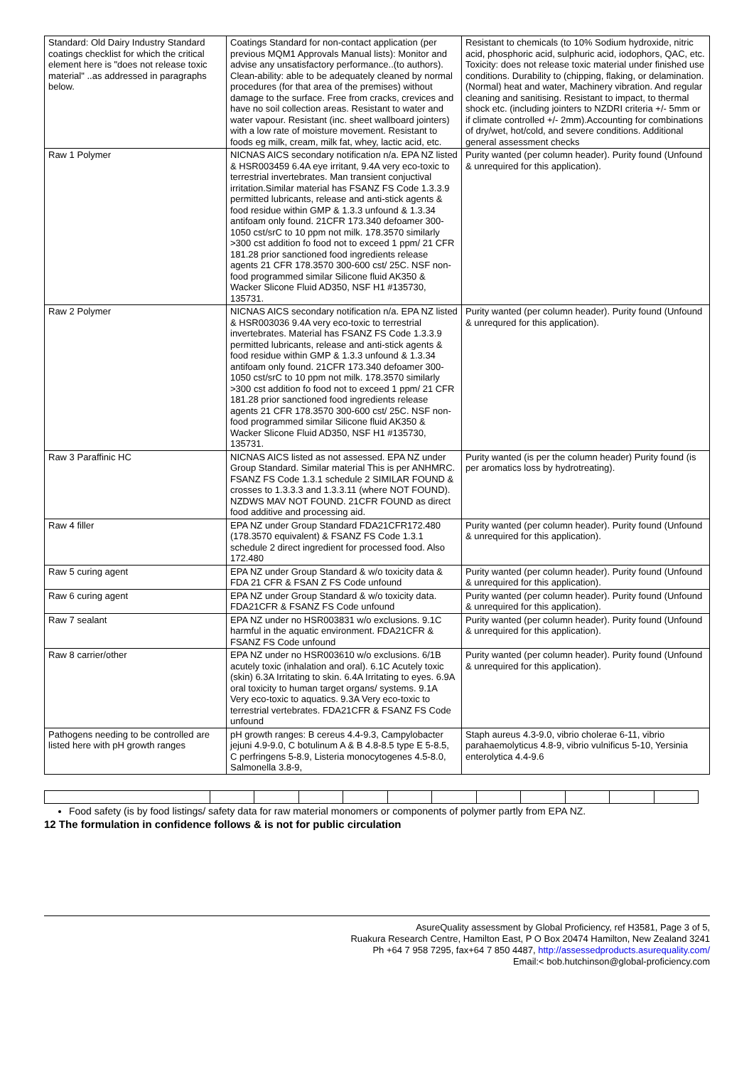| Standard: Old Dairy Industry Standard coatings checklist for which the critical element here is "does not release toxic material" ..as addressed in paragraphs below. | Coatings Standard for non-contact application (per previous MQM1 Approvals Manual lists): Monitor and advise any unsatisfactory performance..(to authors). Clean-ability: able to be adequately cleaned by normal procedures (for that area of the premises) without damage to the surface. Free from cracks, crevices and have no soil collection areas. Resistant to water and water vapour. Resistant (inc. sheet wallboard jointers) with a low rate of moisture movement. Resistant to foods eg milk, cream, milk fat, whey, lactic acid, etc. | Resistant to chemicals (to 10% Sodium hydroxide, nitric acid, phosphoric acid, sulphuric acid, iodophors, QAC, etc. Toxicity: does not release toxic material under finished use conditions. Durability to (chipping, flaking, or delamination. (Normal) heat and water, Machinery vibration. And regular cleaning and sanitising. Resistant to impact, to thermal shock etc. (including jointers to NZDRI criteria +/- 5mm or if climate controlled +/- 2mm).Accounting for combinations of dry/wet, hot/cold, and severe conditions. Additional general assessment checks |
| Raw 1 Polymer | NICNAS AICS secondary notification n/a. EPA NZ listed & HSR003459 6.4A eye irritant, 9.4A very eco-toxic to terrestrial invertebrates. Man transient conjuctival irritation.Similar material has FSANZ FS Code 1.3.3.9 permitted lubricants, release and anti-stick agents & food residue within GMP & 1.3.3 unfound & 1.3.34 antifoam only found. 21CFR 173.340 defoamer 300-1050 cst/srC to 10 ppm not milk. 178.3570 similarly >300 cst addition fo food not to exceed 1 ppm/ 21 CFR 181.28 prior sanctioned food ingredients release agents 21 CFR 178.3570 300-600 cst/ 25C. NSF non-food programmed similar Silicone fluid AK350 & Wacker Slicone Fluid AD350, NSF H1 #135730, 135731. | Purity wanted (per column header). Purity found (Unfound & unrequired for this application). |
| Raw 2 Polymer | NICNAS AICS secondary notification n/a. EPA NZ listed & HSR003036 9.4A very eco-toxic to terrestrial invertebrates. Material has FSANZ FS Code 1.3.3.9 permitted lubricants, release and anti-stick agents & food residue within GMP & 1.3.3 unfound & 1.3.34 antifoam only found. 21CFR 173.340 defoamer 300-1050 cst/srC to 10 ppm not milk. 178.3570 similarly >300 cst addition fo food not to exceed 1 ppm/ 21 CFR 181.28 prior sanctioned food ingredients release agents 21 CFR 178.3570 300-600 cst/ 25C. NSF non-food programmed similar Silicone fluid AK350 & Wacker Slicone Fluid AD350, NSF H1 #135730, 135731. | Purity wanted (per column header). Purity found (Unfound & unrequred for this application). |
| Raw 3 Paraffinic HC | NICNAS AICS listed as not assessed. EPA NZ under Group Standard. Similar material This is per ANHMRC. FSANZ FS Code 1.3.1 schedule 2 SIMILAR FOUND & crosses to 1.3.3.3 and 1.3.3.11 (where NOT FOUND). NZDWS MAV NOT FOUND. 21CFR FOUND as direct food additive and processing aid. | Purity wanted (is per the column header) Purity found (is per aromatics loss by hydrotreating). |
| Raw 4 filler | EPA NZ under Group Standard FDA21CFR172.480 (178.3570 equivalent) & FSANZ FS Code 1.3.1 schedule 2 direct ingredient for processed food. Also 172.480 | Purity wanted (per column header). Purity found (Unfound & unrequired for this application). |
| Raw 5 curing agent | EPA NZ under Group Standard & w/o toxicity data & FDA 21 CFR & FSAN Z FS Code unfound | Purity wanted (per column header). Purity found (Unfound & unrequired for this application). |
| Raw 6 curing agent | EPA NZ under Group Standard & w/o toxicity data. FDA21CFR & FSANZ FS Code unfound | Purity wanted (per column header). Purity found (Unfound & unrequired for this application). |
| Raw 7 sealant | EPA NZ under no HSR003831 w/o exclusions. 9.1C harmful in the aquatic environment. FDA21CFR & FSANZ FS Code unfound | Purity wanted (per column header). Purity found (Unfound & unrequired for this application). |
| Raw 8 carrier/other | EPA NZ under no HSR003610 w/o exclusions. 6/1B acutely toxic (inhalation and oral). 6.1C Acutely toxic (skin) 6.3A Irritating to skin. 6.4A Irritating to eyes. 6.9A oral toxicity to human target organs/ systems. 9.1A Very eco-toxic to aquatics. 9.3A Very eco-toxic to terrestrial vertebrates. FDA21CFR & FSANZ FS Code unfound | Purity wanted (per column header). Purity found (Unfound & unrequired for this application). |
| Pathogens needing to be controlled are listed here with pH growth ranges | pH growth ranges: B cereus 4.4-9.3, Campylobacter jejuni 4.9-9.0, C botulinum A & B 4.8-8.5 type E 5-8.5, C perfringens 5-8.9, Listeria monocytogenes 4.5-8.0, Salmonella 3.8-9, | Staph aureus 4.3-9.0, vibrio cholerae 6-11, vibrio parahaemolyticus 4.8-9, vibrio vulnificus 5-10, Yersinia enterolytica 4.4-9.6 |
Food safety (is by food listings/ safety data for raw material monomers or components of polymer partly from EPA NZ.
12 The formulation in confidence follows & is not for public circulation
AsureQuality assessment by Global Proficiency, ref H3581, Page 3 of 5,
Ruakura Research Centre, Hamilton East, P O Box 20474 Hamilton, New Zealand 3241
Ph +64 7 958 7295, fax+64 7 850 4487, http://assessedproducts.asurequality.com/
Email:< bob.hutchinson@global-proficiency.com